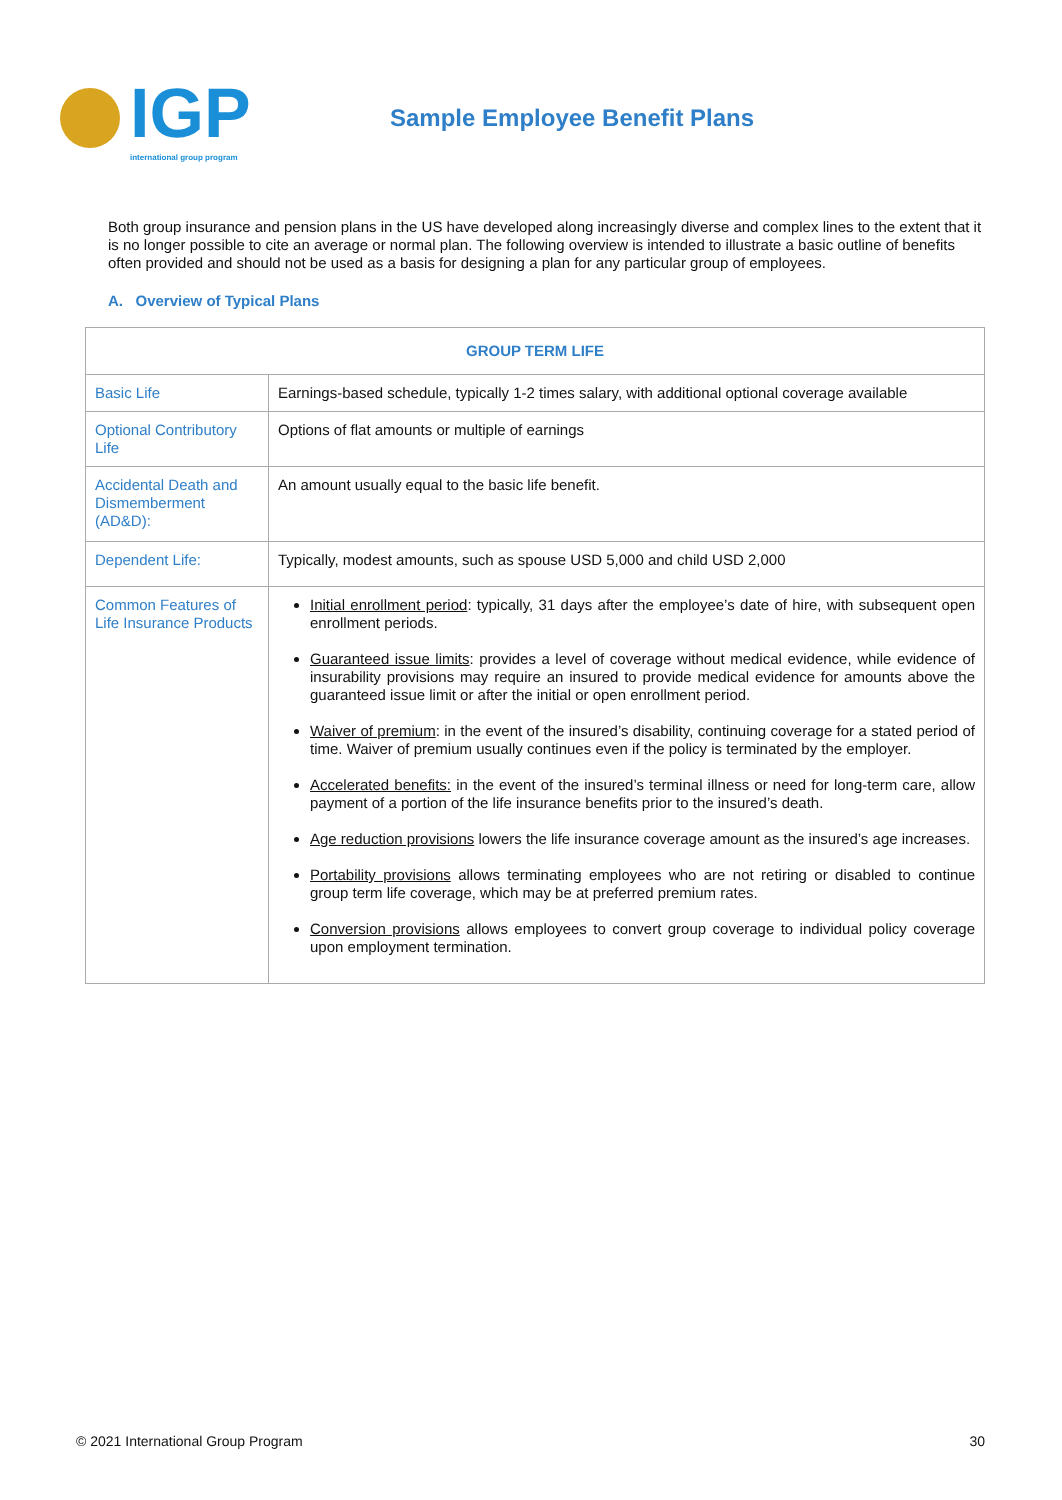IGP
international group program
Sample Employee Benefit Plans
Both group insurance and pension plans in the US have developed along increasingly diverse and complex lines to the extent that it is no longer possible to cite an average or normal plan. The following overview is intended to illustrate a basic outline of benefits often provided and should not be used as a basis for designing a plan for any particular group of employees.
A. Overview of Typical Plans
| GROUP TERM LIFE | |
| --- | --- |
| Basic Life | Earnings-based schedule, typically 1-2 times salary, with additional optional coverage available |
| Optional Contributory Life | Options of flat amounts or multiple of earnings |
| Accidental Death and Dismemberment (AD&D): | An amount usually equal to the basic life benefit. |
| Dependent Life: | Typically, modest amounts, such as spouse USD 5,000 and child USD 2,000 |
| Common Features of Life Insurance Products | Initial enrollment period : typically, 31 days after the employee’s date of hire, with subsequent open enrollment periods. Guaranteed issue limits : provides a level of coverage without medical evidence, while evidence of insurability provisions may require an insured to provide medical evidence for amounts above the guaranteed issue limit or after the initial or open enrollment period. Waiver of premium : in the event of the insured’s disability, continuing coverage for a stated period of time. Waiver of premium usually continues even if the policy is terminated by the employer. Accelerated benefits: in the event of the insured’s terminal illness or need for long-term care, allow payment of a portion of the life insurance benefits prior to the insured’s death. Age reduction provisions lowers the life insurance coverage amount as the insured’s age increases. Portability provisions allows terminating employees who are not retiring or disabled to continue group term life coverage, which may be at preferred premium rates. Conversion provisions allows employees to convert group coverage to individual policy coverage upon employment termination. |
© 2021 International Group Program 30